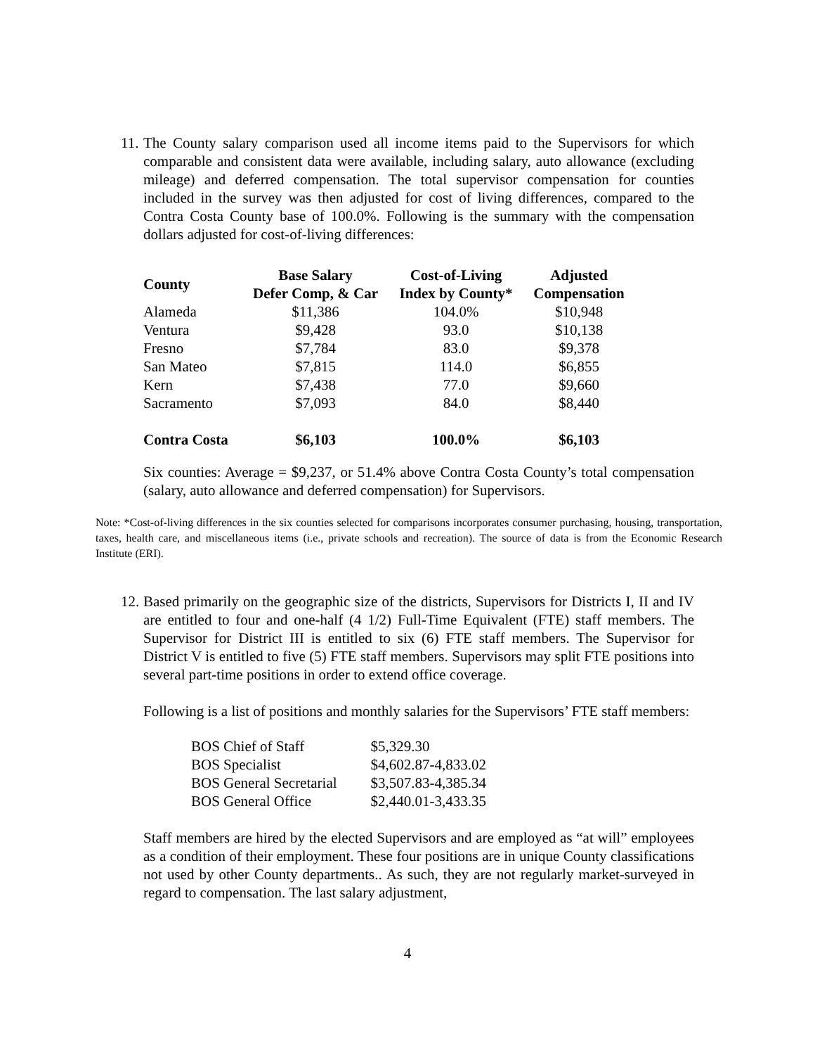11.
The County salary comparison used all income items paid to the Supervisors for which comparable and consistent data were available, including salary, auto allowance (excluding mileage) and deferred compensation. The total supervisor compensation for counties included in the survey was then adjusted for cost of living differences, compared to the Contra Costa County base of 100.0%. Following is the summary with the compensation dollars adjusted for cost-of-living differences:
| County | Base Salary Defer Comp, & Car | Cost-of-Living Index by County* | Adjusted Compensation |
| --- | --- | --- | --- |
| Alameda | $11,386 | 104.0% | $10,948 |
| Ventura | $9,428 | 93.0 | $10,138 |
| Fresno | $7,784 | 83.0 | $9,378 |
| San Mateo | $7,815 | 114.0 | $6,855 |
| Kern | $7,438 | 77.0 | $9,660 |
| Sacramento | $7,093 | 84.0 | $8,440 |
| Contra Costa | $6,103 | 100.0% | $6,103 |
Six counties: Average = $9,237, or 51.4% above Contra Costa County’s total compensation (salary, auto allowance and deferred compensation) for Supervisors.
Note: *Cost-of-living differences in the six counties selected for comparisons incorporates consumer purchasing, housing, transportation, taxes, health care, and miscellaneous items (i.e., private schools and recreation). The source of data is from the Economic Research Institute (ERI).
12.
Based primarily on the geographic size of the districts, Supervisors for Districts I, II and IV are entitled to four and one-half (4 1/2) Full-Time Equivalent (FTE) staff members. The Supervisor for District III is entitled to six (6) FTE staff members. The Supervisor for District V is entitled to five (5) FTE staff members. Supervisors may split FTE positions into several part-time positions in order to extend office coverage.
Following is a list of positions and monthly salaries for the Supervisors’ FTE staff members:
| BOS Chief of Staff | $5,329.30 |
| BOS Specialist | $4,602.87-4,833.02 |
| BOS General Secretarial | $3,507.83-4,385.34 |
| BOS General Office | $2,440.01-3,433.35 |
Staff members are hired by the elected Supervisors and are employed as “at will” employees as a condition of their employment. These four positions are in unique County classifications not used by other County departments.. As such, they are not regularly market-surveyed in regard to compensation. The last salary adjustment,
4